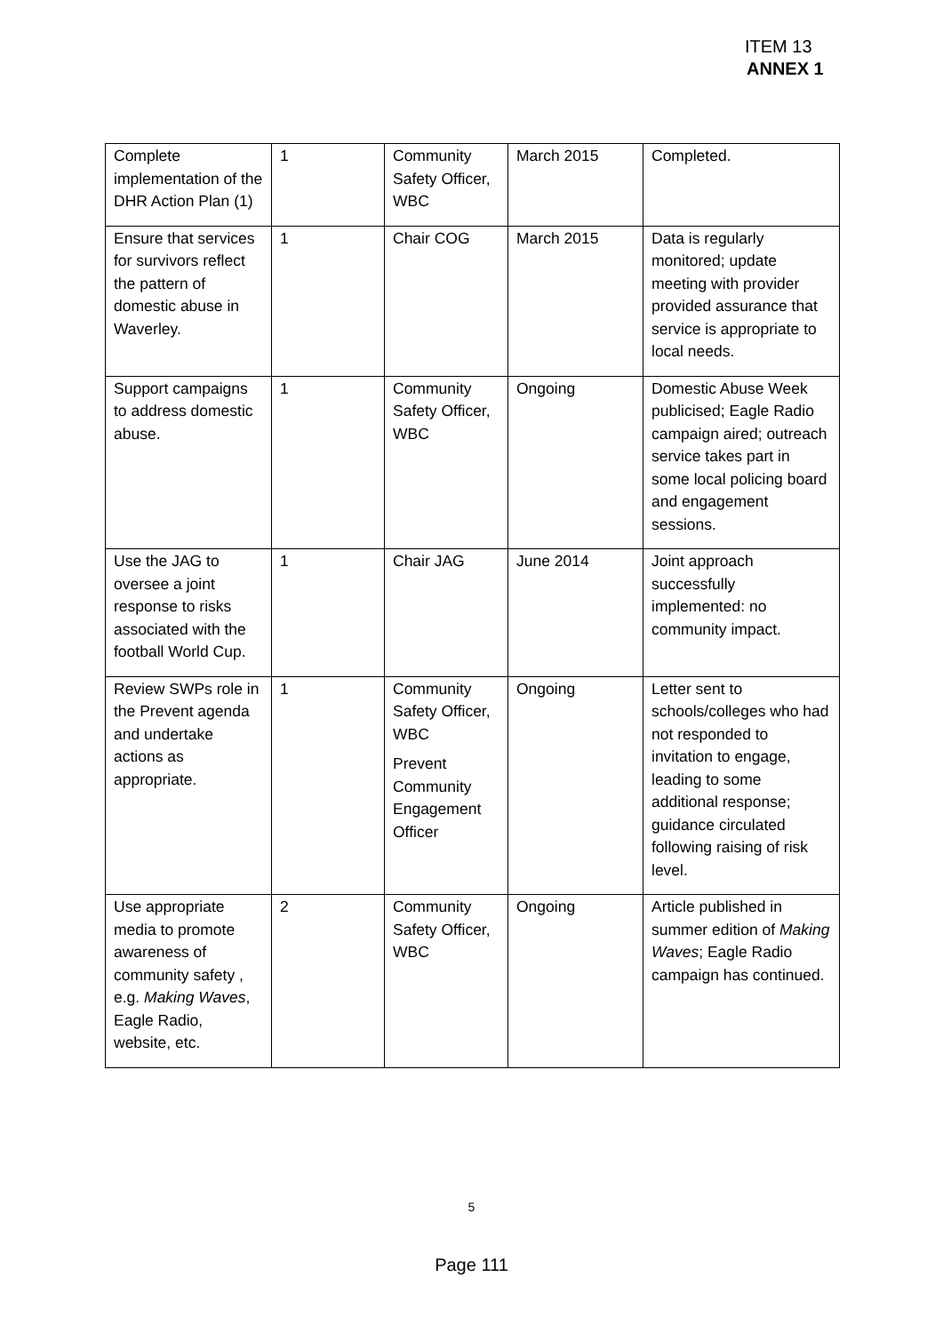ITEM 13
ANNEX 1
| Complete implementation of the DHR Action Plan (1) | 1 | Community Safety Officer, WBC | March 2015 | Completed. |
| Ensure that services for survivors reflect the pattern of domestic abuse in Waverley. | 1 | Chair COG | March 2015 | Data is regularly monitored; update meeting with provider provided assurance that service is appropriate to local needs. |
| Support campaigns to address domestic abuse. | 1 | Community Safety Officer, WBC | Ongoing | Domestic Abuse Week publicised; Eagle Radio campaign aired; outreach service takes part in some local policing board and engagement sessions. |
| Use the JAG to oversee a joint response to risks associated with the football World Cup. | 1 | Chair JAG | June 2014 | Joint approach successfully implemented: no community impact. |
| Review SWPs role in the Prevent agenda and undertake actions as appropriate. | 1 | Community Safety Officer, WBC Prevent Community Engagement Officer | Ongoing | Letter sent to schools/colleges who had not responded to invitation to engage, leading to some additional response; guidance circulated following raising of risk level. |
| Use appropriate media to promote awareness of community safety , e.g. Making Waves , Eagle Radio, website, etc. | 2 | Community Safety Officer, WBC | Ongoing | Article published in summer edition of Making Waves ; Eagle Radio campaign has continued. |
5
Page 111